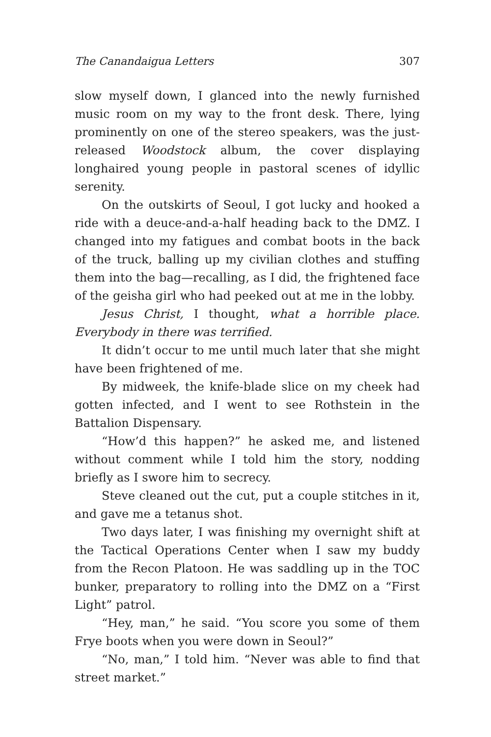The Canandaigua Letters 307
slow myself down, I glanced into the newly furnished music room on my way to the front desk. There, lying prominently on one of the stereo speakers, was the just-released Woodstock album, the cover displaying longhaired young people in pastoral scenes of idyllic serenity.
On the outskirts of Seoul, I got lucky and hooked a ride with a deuce-and-a-half heading back to the DMZ. I changed into my fatigues and combat boots in the back of the truck, balling up my civilian clothes and stuffing them into the bag—recalling, as I did, the frightened face of the geisha girl who had peeked out at me in the lobby.
Jesus Christ, I thought, what a horrible place. Everybody in there was terrified.
It didn’t occur to me until much later that she might have been frightened of me.
By midweek, the knife-blade slice on my cheek had gotten infected, and I went to see Rothstein in the Battalion Dispensary.
“How’d this happen?” he asked me, and listened without comment while I told him the story, nodding briefly as I swore him to secrecy.
Steve cleaned out the cut, put a couple stitches in it, and gave me a tetanus shot.
Two days later, I was finishing my overnight shift at the Tactical Operations Center when I saw my buddy from the Recon Platoon. He was saddling up in the TOC bunker, preparatory to rolling into the DMZ on a “First Light” patrol.
“Hey, man,” he said. “You score you some of them Frye boots when you were down in Seoul?”
“No, man,” I told him. “Never was able to find that street market.”